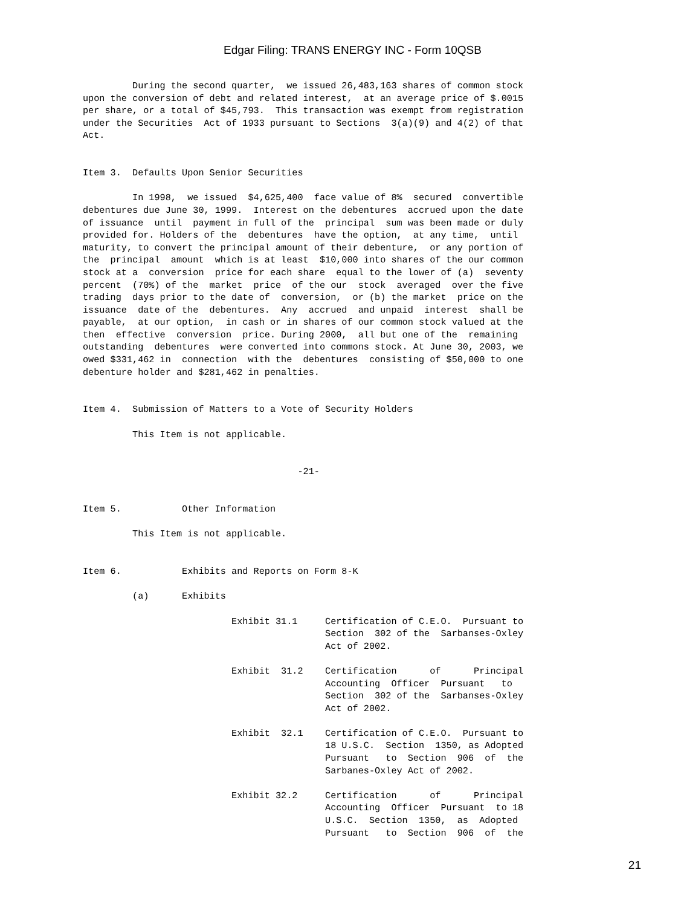Edgar Filing: TRANS ENERGY INC - Form 10QSB
         During the second quarter,  we issued 26,483,163 shares of common stock
upon the conversion of debt and related interest,  at an average price of $.0015
per share, or a total of $45,793.  This transaction was exempt from registration
under the Securities  Act of 1933 pursuant to Sections  3(a)(9) and 4(2) of that
Act.


Item 3.  Defaults Upon Senior Securities

         In 1998,  we issued  $4,625,400  face value of 8%  secured  convertible
debentures due June 30, 1999.  Interest on the debentures  accrued upon the date
of issuance  until  payment in full of the  principal  sum was been made or duly
provided for. Holders of the  debentures  have the option,  at any time,  until
maturity, to convert the principal amount of their debenture,  or any portion of
the  principal  amount  which is at least  $10,000 into shares of the our common
stock at a  conversion  price for each share  equal to the lower of (a)  seventy
percent  (70%) of the  market  price  of the our  stock  averaged  over the five
trading  days prior to the date of  conversion,  or (b) the market  price on the
issuance  date of the  debentures.  Any  accrued  and unpaid  interest  shall be
payable,  at our option,  in cash or in shares of our common stock valued at the
then  effective  conversion  price. During 2000,  all but one of the  remaining
outstanding  debentures  were converted into commons stock. At June 30, 2003, we
owed $331,462 in  connection  with the  debentures  consisting of $50,000 to one
debenture holder and $281,462 in penalties.


Item 4.  Submission of Matters to a Vote of Security Holders

         This Item is not applicable.


                                       -21-


Item 5.           Other Information

         This Item is not applicable.


Item 6.           Exhibits and Reports on Form 8-K

         (a)      Exhibits

                           Exhibit 31.1     Certification of C.E.O.  Pursuant to
                                            Section  302 of the  Sarbanses-Oxley
                                            Act of 2002.

                           Exhibit  31.2    Certification      of      Principal
                                            Accounting  Officer  Pursuant   to
                                            Section  302 of the  Sarbanses-Oxley
                                            Act of 2002.

                           Exhibit  32.1    Certification of C.E.O.  Pursuant to
                                            18 U.S.C.  Section  1350, as Adopted
                                            Pursuant   to  Section  906  of  the
                                            Sarbanes-Oxley Act of 2002.

                           Exhibit 32.2     Certification      of      Principal
                                            Accounting  Officer  Pursuant  to 18
                                            U.S.C.  Section  1350,  as  Adopted
                                            Pursuant   to  Section  906  of  the
21